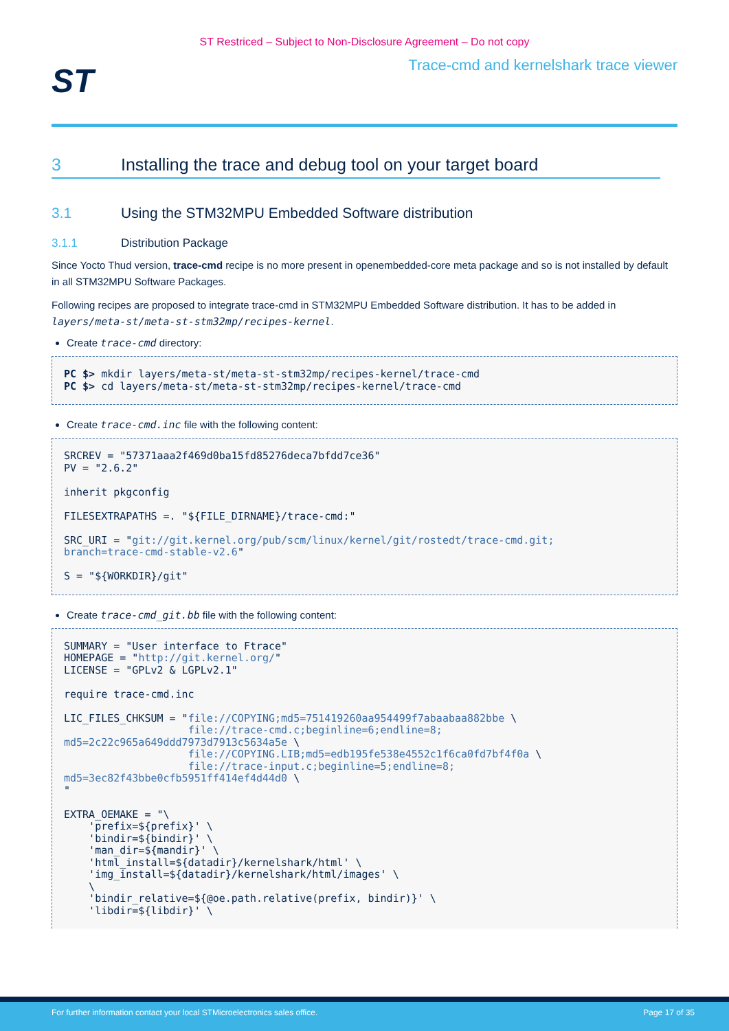ST Restriced – Subject to Non-Disclosure Agreement – Do not copy
ST
Trace-cmd and kernelshark trace viewer
3 Installing the trace and debug tool on your target board
3.1 Using the STM32MPU Embedded Software distribution
3.1.1 Distribution Package
Since Yocto Thud version, trace-cmd recipe is no more present in openembedded-core meta package and so is not installed by default in all STM32MPU Software Packages.
Following recipes are proposed to integrate trace-cmd in STM32MPU Embedded Software distribution. It has to be added in layers/meta-st/meta-st-stm32mp/recipes-kernel.
Create trace-cmd directory:
PC $> mkdir layers/meta-st/meta-st-stm32mp/recipes-kernel/trace-cmd
PC $> cd layers/meta-st/meta-st-stm32mp/recipes-kernel/trace-cmd
Create trace-cmd.inc file with the following content:
SRCREV = "57371aaa2f469d0ba15fd85276deca7bfdd7ce36"
PV = "2.6.2"

inherit pkgconfig

FILESEXTRAPATHS =. "${FILE_DIRNAME}/trace-cmd:"

SRC_URI = "git://git.kernel.org/pub/scm/linux/kernel/git/rostedt/trace-cmd.git;
branch=trace-cmd-stable-v2.6"

S = "${WORKDIR}/git"
Create trace-cmd_git.bb file with the following content:
SUMMARY = "User interface to Ftrace"
HOMEPAGE = "http://git.kernel.org/"
LICENSE = "GPLv2 & LGPLv2.1"

require trace-cmd.inc

LIC_FILES_CHKSUM = "file://COPYING;md5=751419260aa954499f7abaabaa882bbe \
                    file://trace-cmd.c;beginline=6;endline=8;
md5=2c22c965a649ddd7973d7913c5634a5e \
                    file://COPYING.LIB;md5=edb195fe538e4552c1f6ca0fd7bf4f0a \
                    file://trace-input.c;beginline=5;endline=8;
md5=3ec82f43bbe0cfb5951ff414ef4d44d0 \
"

EXTRA_OEMAKE = "\
    'prefix=${prefix}' \
    'bindir=${bindir}' \
    'man_dir=${mandir}' \
    'html_install=${datadir}/kernelshark/html' \
    'img_install=${datadir}/kernelshark/html/images' \
    \
    'bindir_relative=${@oe.path.relative(prefix, bindir)}' \
    'libdir=${libdir}' \
For further information contact your local STMicroelectronics sales office. Page 17 of 35